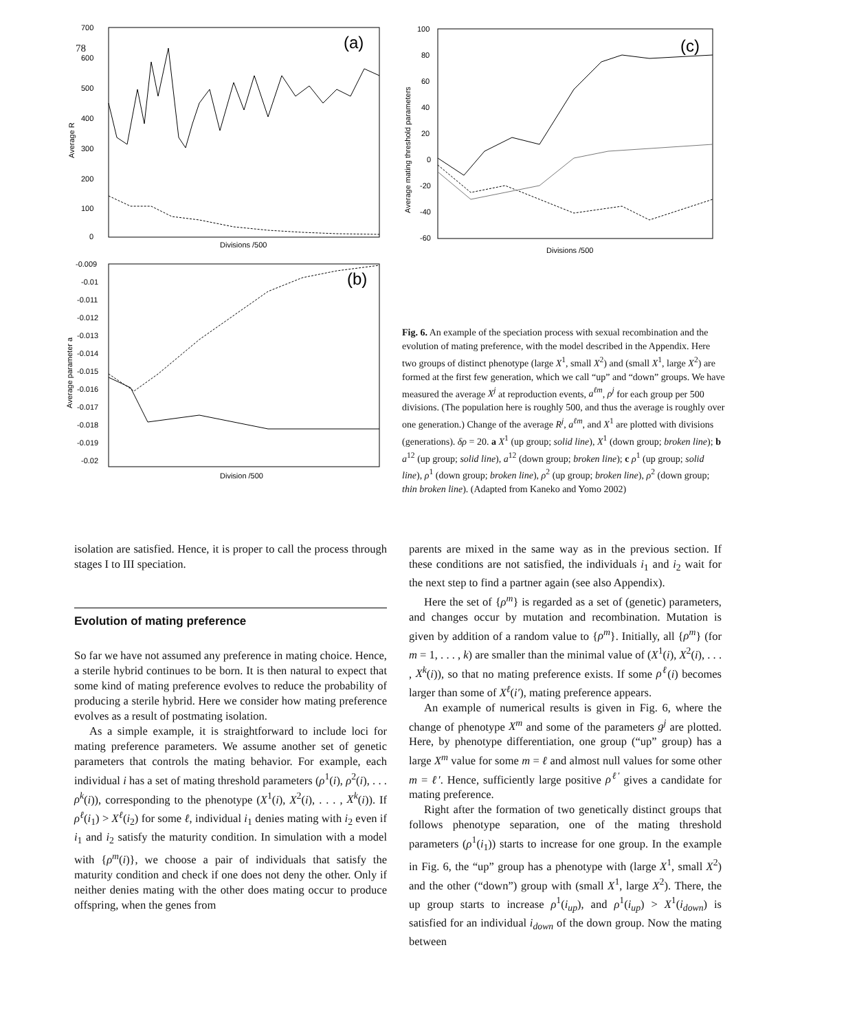78
700
600
500
400
300
200
100
0
(a)
Average R
Divisions /500
-0.009
-0.01
-0.011
-0.012
-0.013
-0.014
-0.015
-0.016
-0.017
-0.018
-0.019
-0.02
(b)
Average parameter a
Division /500
100
80
60
40
20
0
-20
-40
-60
(c)
Average mating threshold parameters
Divisions /500
Fig. 6. An example of the speciation process with sexual recombination and the evolution of mating preference, with the model described in the Appendix. Here two groups of distinct phenotype (large X<sup>1</sup>, small X<sup>2</sup>) and (small X<sup>1</sup>, large X<sup>2</sup>) are formed at the first few generation, which we call “up” and “down” groups. We have measured the average X<sup>j</sup> at reproduction events, a<sup>ℓm</sup>, ρ<sup>j</sup> for each group per 500 divisions. (The population here is roughly 500, and thus the average is roughly over one generation.) Change of the average R<sup>j</sup>, a<sup>ℓm</sup>, and X<sup>1</sup> are plotted with divisions (generations). δρ = 20. a X<sup>1</sup> (up group; solid line), X<sup>1</sup> (down group; broken line); b a<sup>12</sup> (up group; solid line), a<sup>12</sup> (down group; broken line); c ρ<sup>1</sup> (up group; solid line), ρ<sup>1</sup> (down group; broken line), ρ<sup>2</sup> (up group; broken line), ρ<sup>2</sup> (down group; thin broken line). (Adapted from Kaneko and Yomo 2002)
isolation are satisfied. Hence, it is proper to call the process through stages I to III speciation.
Evolution of mating preference
So far we have not assumed any preference in mating choice. Hence, a sterile hybrid continues to be born. It is then natural to expect that some kind of mating preference evolves to reduce the probability of producing a sterile hybrid. Here we consider how mating preference evolves as a result of postmating isolation.
As a simple example, it is straightforward to include loci for mating preference parameters. We assume another set of genetic parameters that controls the mating behavior. For example, each individual i has a set of mating threshold parameters (ρ<sup>1</sup>(i), ρ<sup>2</sup>(i), . . . ρ<sup>k</sup>(i)), corresponding to the phenotype (X<sup>1</sup>(i), X<sup>2</sup>(i), . . . , X<sup>k</sup>(i)). If ρ<sup>ℓ</sup>(i<sub>1</sub>) > X<sup>ℓ</sup>(i<sub>2</sub>) for some ℓ, individual i<sub>1</sub> denies mating with i<sub>2</sub> even if i<sub>1</sub> and i<sub>2</sub> satisfy the maturity condition. In simulation with a model with {ρ<sup>m</sup>(i)}, we choose a pair of individuals that satisfy the maturity condition and check if one does not deny the other. Only if neither denies mating with the other does mating occur to produce offspring, when the genes from
parents are mixed in the same way as in the previous section. If these conditions are not satisfied, the individuals i<sub>1</sub> and i<sub>2</sub> wait for the next step to find a partner again (see also Appendix).
Here the set of {ρ<sup>m</sup>} is regarded as a set of (genetic) parameters, and changes occur by mutation and recombination. Mutation is given by addition of a random value to {ρ<sup>m</sup>}. Initially, all {ρ<sup>m</sup>} (for m = 1, . . . , k) are smaller than the minimal value of (X<sup>1</sup>(i), X<sup>2</sup>(i), . . . , X<sup>k</sup>(i)), so that no mating preference exists. If some ρ<sup>ℓ</sup>(i) becomes larger than some of X<sup>ℓ</sup>(i′), mating preference appears.
An example of numerical results is given in Fig. 6, where the change of phenotype X<sup>m</sup> and some of the parameters g<sup>j</sup> are plotted. Here, by phenotype differentiation, one group (“up” group) has a large X<sup>m</sup> value for some m = ℓ and almost null values for some other m = ℓ′. Hence, sufficiently large positive ρ<sup>ℓ′</sup> gives a candidate for mating preference.
Right after the formation of two genetically distinct groups that follows phenotype separation, one of the mating threshold parameters (ρ<sup>1</sup>(i<sub>1</sub>)) starts to increase for one group. In the example in Fig. 6, the “up” group has a phenotype with (large X<sup>1</sup>, small X<sup>2</sup>) and the other (“down”) group with (small X<sup>1</sup>, large X<sup>2</sup>). There, the up group starts to increase ρ<sup>1</sup>(i<sub>up</sub>), and ρ<sup>1</sup>(i<sub>up</sub>) > X<sup>1</sup>(i<sub>down</sub>) is satisfied for an individual i<sub>down</sub> of the down group. Now the mating between